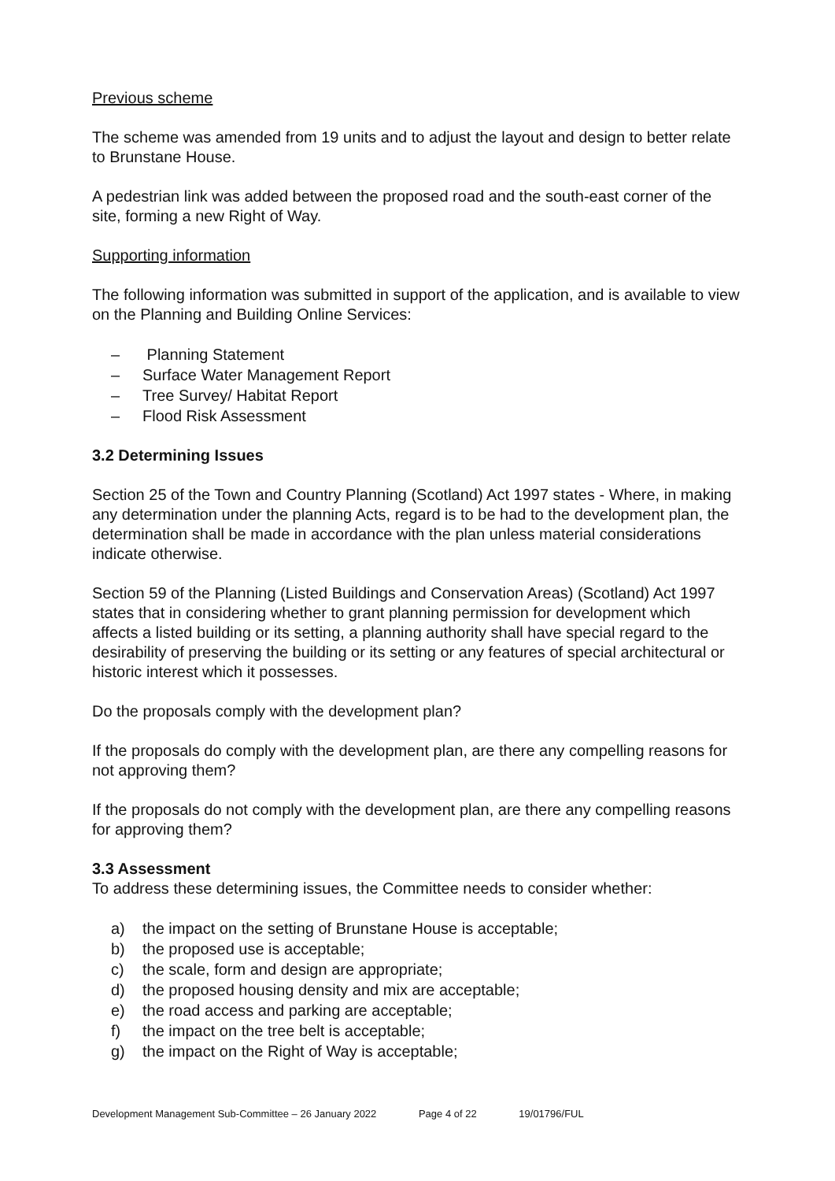Previous scheme
The scheme was amended from 19 units and to adjust the layout and design to better relate to Brunstane House.
A pedestrian link was added between the proposed road and the south-east corner of the site, forming a new Right of Way.
Supporting information
The following information was submitted in support of the application, and is available to view on the Planning and Building Online Services:
– Planning Statement
– Surface Water Management Report
– Tree Survey/ Habitat Report
– Flood Risk Assessment
3.2 Determining Issues
Section 25 of the Town and Country Planning (Scotland) Act 1997 states - Where, in making any determination under the planning Acts, regard is to be had to the development plan, the determination shall be made in accordance with the plan unless material considerations indicate otherwise.
Section 59 of the Planning (Listed Buildings and Conservation Areas) (Scotland) Act 1997 states that in considering whether to grant planning permission for development which affects a listed building or its setting, a planning authority shall have special regard to the desirability of preserving the building or its setting or any features of special architectural or historic interest which it possesses.
Do the proposals comply with the development plan?
If the proposals do comply with the development plan, are there any compelling reasons for not approving them?
If the proposals do not comply with the development plan, are there any compelling reasons for approving them?
3.3 Assessment
To address these determining issues, the Committee needs to consider whether:
a) the impact on the setting of Brunstane House is acceptable;
b) the proposed use is acceptable;
c) the scale, form and design are appropriate;
d) the proposed housing density and mix are acceptable;
e) the road access and parking are acceptable;
f) the impact on the tree belt is acceptable;
g) the impact on the Right of Way is acceptable;
Development Management Sub-Committee – 26 January 2022 Page 4 of 22 19/01796/FUL